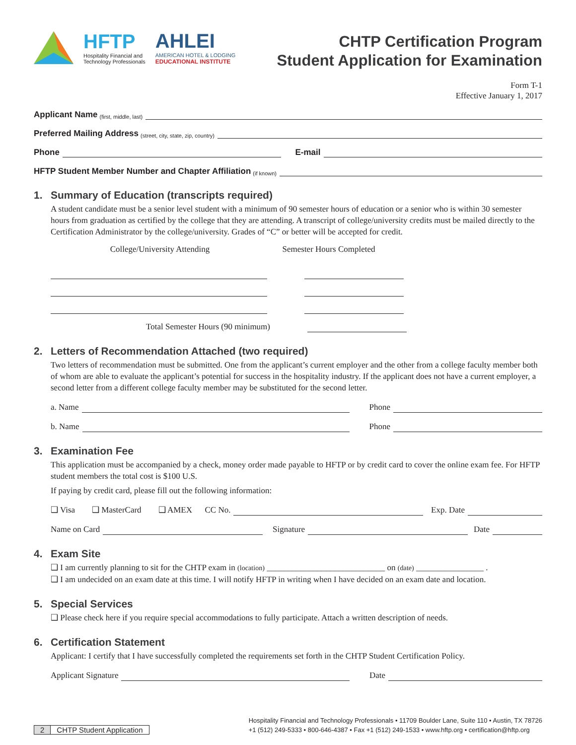HFTP
Hospitality Financial and
Technology Professionals
AHLEI
AMERICAN HOTEL & LODGING
EDUCATIONAL INSTITUTE
CHTP Certification Program
Student Application for Examination
Form T-1
Effective January 1, 2017
Applicant Name (first, middle, last)
Preferred Mailing Address (street, city, state, zip, country)
Phone
E-mail
HFTP Student Member Number and Chapter Affiliation (if known)
1. Summary of Education (transcripts required)
A student candidate must be a senior level student with a minimum of 90 semester hours of education or a senior who is within 30 semester hours from graduation as certified by the college that they are attending. A transcript of college/university credits must be mailed directly to the Certification Administrator by the college/university. Grades of “C” or better will be accepted for credit.
College/University Attending Semester Hours Completed
Total Semester Hours (90 minimum)
2. Letters of Recommendation Attached (two required)
Two letters of recommendation must be submitted. One from the applicant’s current employer and the other from a college faculty member both of whom are able to evaluate the applicant’s potential for success in the hospitality industry. If the applicant does not have a current employer, a second letter from a different college faculty member may be substituted for the second letter.
a. Name
Phone
b. Name
Phone
3. Examination Fee
This application must be accompanied by a check, money order made payable to HFTP or by credit card to cover the online exam fee. For HFTP student members the total cost is $100 U.S.
If paying by credit card, please fill out the following information:
❑ Visa ❑ MasterCard ❑ AMEX CC No.
Exp. Date
Name on Card
Signature
Date
4. Exam Site
❑ I am currently planning to sit for the CHTP exam in (location) ____________________________ on (date) ________________ .
❑ I am undecided on an exam date at this time. I will notify HFTP in writing when I have decided on an exam date and location.
5. Special Services
❑ Please check here if you require special accommodations to fully participate. Attach a written description of needs.
6. Certification Statement
Applicant: I certify that I have successfully completed the requirements set forth in the CHTP Student Certification Policy.
Applicant Signature
Date
2 CHTP Student Application
Hospitality Financial and Technology Professionals • 11709 Boulder Lane, Suite 110 • Austin, TX 78726
+1 (512) 249-5333 • 800-646-4387 • Fax +1 (512) 249-1533 • www.hftp.org • certification@hftp.org